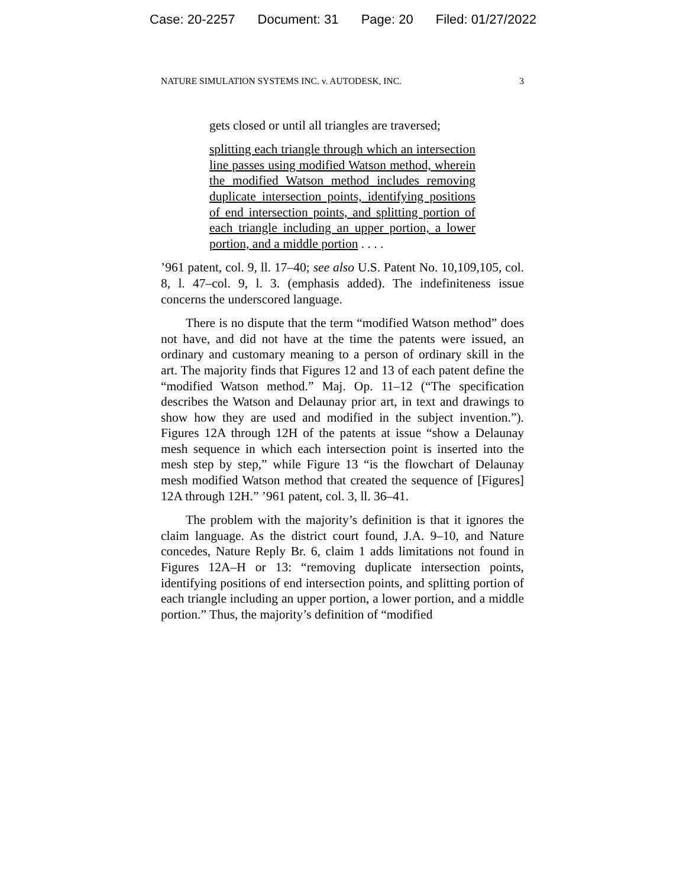Case: 20-2257 Document: 31 Page: 20 Filed: 01/27/2022
NATURE SIMULATION SYSTEMS INC. v. AUTODESK, INC. 3
gets closed or until all triangles are traversed;
splitting each triangle through which an intersection line passes using modified Watson method, wherein the modified Watson method includes removing duplicate intersection points, identifying positions of end intersection points, and splitting portion of each triangle including an upper portion, a lower portion, and a middle portion . . . .
’961 patent, col. 9, ll. 17–40; see also U.S. Patent No. 10,109,105, col. 8, l. 47–col. 9, l. 3. (emphasis added). The indefiniteness issue concerns the underscored language.
There is no dispute that the term “modified Watson method” does not have, and did not have at the time the patents were issued, an ordinary and customary meaning to a person of ordinary skill in the art. The majority finds that Figures 12 and 13 of each patent define the “modified Watson method.” Maj. Op. 11–12 (“The specification describes the Watson and Delaunay prior art, in text and drawings to show how they are used and modified in the subject invention.”). Figures 12A through 12H of the patents at issue “show a Delaunay mesh sequence in which each intersection point is inserted into the mesh step by step,” while Figure 13 “is the flowchart of Delaunay mesh modified Watson method that created the sequence of [Figures] 12A through 12H.” ’961 patent, col. 3, ll. 36–41.
The problem with the majority’s definition is that it ignores the claim language. As the district court found, J.A. 9–10, and Nature concedes, Nature Reply Br. 6, claim 1 adds limitations not found in Figures 12A–H or 13: “removing duplicate intersection points, identifying positions of end intersection points, and splitting portion of each triangle including an upper portion, a lower portion, and a middle portion.” Thus, the majority’s definition of “modified